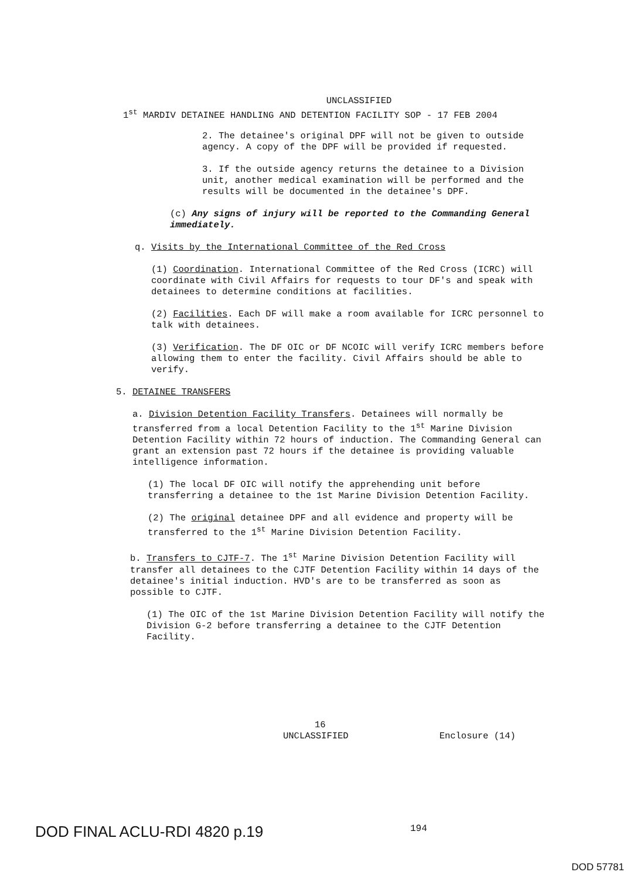UNCLASSIFIED
1<sup>st</sup> MARDIV DETAINEE HANDLING AND DETENTION FACILITY SOP - 17 FEB 2004
2. The detainee's original DPF will not be given to outside agency. A copy of the DPF will be provided if requested.
3. If the outside agency returns the detainee to a Division unit, another medical examination will be performed and the results will be documented in the detainee's DPF.
(c) Any signs of injury will be reported to the Commanding General immediately.
q. Visits by the International Committee of the Red Cross
(1) Coordination. International Committee of the Red Cross (ICRC) will coordinate with Civil Affairs for requests to tour DF's and speak with detainees to determine conditions at facilities.
(2) Facilities. Each DF will make a room available for ICRC personnel to talk with detainees.
(3) Verification. The DF OIC or DF NCOIC will verify ICRC members before allowing them to enter the facility. Civil Affairs should be able to verify.
5. DETAINEE TRANSFERS
a. Division Detention Facility Transfers. Detainees will normally be transferred from a local Detention Facility to the 1<sup>st</sup> Marine Division Detention Facility within 72 hours of induction. The Commanding General can grant an extension past 72 hours if the detainee is providing valuable intelligence information.
(1) The local DF OIC will notify the apprehending unit before transferring a detainee to the 1st Marine Division Detention Facility.
(2) The original detainee DPF and all evidence and property will be transferred to the 1<sup>st</sup> Marine Division Detention Facility.
b. Transfers to CJTF-7. The 1<sup>st</sup> Marine Division Detention Facility will transfer all detainees to the CJTF Detention Facility within 14 days of the detainee's initial induction. HVD's are to be transferred as soon as possible to CJTF.
(1) The OIC of the 1st Marine Division Detention Facility will notify the Division G-2 before transferring a detainee to the CJTF Detention Facility.
16
UNCLASSIFIED Enclosure (14)
DOD FINAL ACLU-RDI 4820 p.19 194
DOD 57781